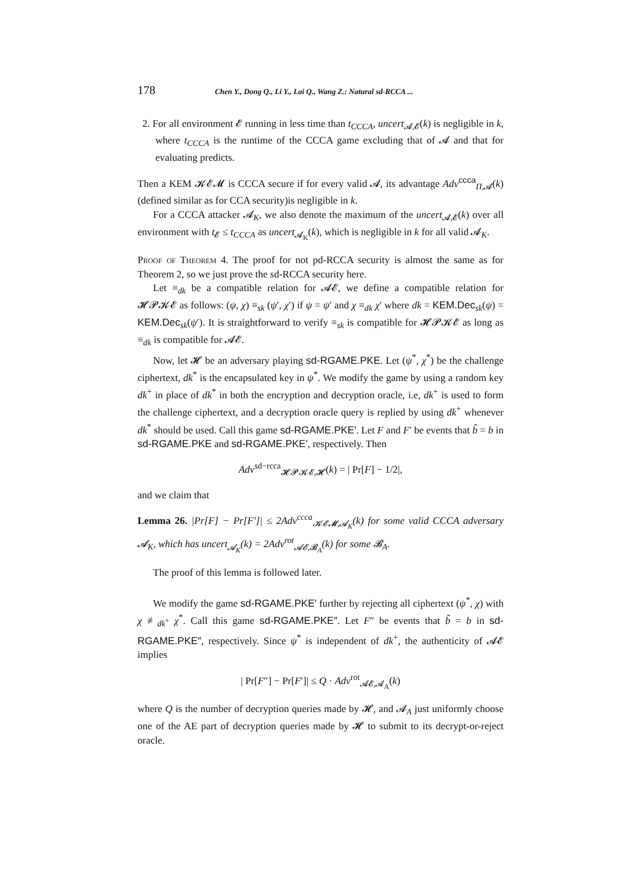178 Chen Y., Dong Q., Li Y., Lai Q., Wang Z.: Natural sd-RCCA ...
2. For all environment 𝓔 running in less time than t<sub>CCCA</sub>, uncert<sub>𝓐,𝓔</sub>(k) is negligible in k, where t<sub>CCCA</sub> is the runtime of the CCCA game excluding that of 𝓐 and that for evaluating predicts.
Then a KEM 𝓚𝓔𝓜 is CCCA secure if for every valid 𝓐, its advantage Adv<sup>ccca</sup><sub>Π,𝓐</sub>(k) (defined similar as for CCA security)is negligible in k.
For a CCCA attacker 𝓐<sub>K</sub>, we also denote the maximum of the uncert<sub>𝓐,𝓔</sub>(k) over all environment with t<sub>𝓔</sub> ≤ t<sub>CCCA</sub> as uncert<sub>𝓐<sub>K</sub></sub>(k), which is negligible in k for all valid 𝓐<sub>K</sub>.
Proof of Theorem 4. The proof for not pd-RCCA security is almost the same as for Theorem 2, so we just prove the sd-RCCA security here.
Let ≡<sub>dk</sub> be a compatible relation for 𝓐𝓔, we define a compatible relation for 𝓗𝓟𝓚𝓔 as follows: (ψ, χ) ≡<sub>sk</sub> (ψ′, χ′) if ψ = ψ′ and χ ≡<sub>dk</sub> χ′ where dk = KEM.Dec<sub>sk</sub>(ψ) = KEM.Dec<sub>sk</sub>(ψ′). It is straightforward to verify ≡<sub>sk</sub> is compatible for 𝓗𝓟𝓚𝓔 as long as ≡<sub>dk</sub> is compatible for 𝓐𝓔.
Now, let 𝓗 be an adversary playing sd-RGAME.PKE. Let (ψ<sup>*</sup>, χ<sup>*</sup>) be the challenge ciphertext, dk<sup>*</sup> is the encapsulated key in ψ<sup>*</sup>. We modify the game by using a random key dk<sup>+</sup> in place of dk<sup>*</sup> in both the encryption and decryption oracle, i.e, dk<sup>+</sup> is used to form the challenge ciphertext, and a decryption oracle query is replied by using dk<sup>+</sup> whenever dk<sup>*</sup> should be used. Call this game sd-RGAME.PKE′. Let F and F′ be events that b̃ = b in sd-RGAME.PKE and sd-RGAME.PKE′, respectively. Then
Adv<sup>sd−rcca</sup><sub>𝓗𝓟𝓚𝓔,𝓗</sub>(k) = | Pr[F] − 1/2|,
and we claim that
Lemma 26. |Pr[F] − Pr[F′]| ≤ 2Adv<sup>ccca</sup><sub>𝓚𝓔𝓜,𝓐<sub>K</sub></sub>(k) for some valid CCCA adversary 𝓐<sub>K</sub>, which has uncert<sub>𝓐<sub>K</sub></sub>(k) = 2Adv<sup>rot</sup><sub>𝓐𝓔,𝓑<sub>A</sub></sub>(k) for some 𝓑<sub>A</sub>.
The proof of this lemma is followed later.
We modify the game sd-RGAME.PKE′ further by rejecting all ciphertext (ψ<sup>*</sup>, χ) with χ ≢<sub>dk<sup>+</sup></sub> χ<sup>*</sup>. Call this game sd-RGAME.PKE″. Let F″ be events that b̃ = b in sd-RGAME.PKE″, respectively. Since ψ<sup>*</sup> is independent of dk<sup>+</sup>, the authenticity of 𝓐𝓔 implies
| Pr[F″] − Pr[F′]| ≤ Q · Adv<sup>rot</sup><sub>𝓐𝓔,𝓐<sub>A</sub></sub>(k)
where Q is the number of decryption queries made by 𝓗, and 𝓐<sub>A</sub> just uniformly choose one of the AE part of decryption queries made by 𝓗 to submit to its decrypt-or-reject oracle.